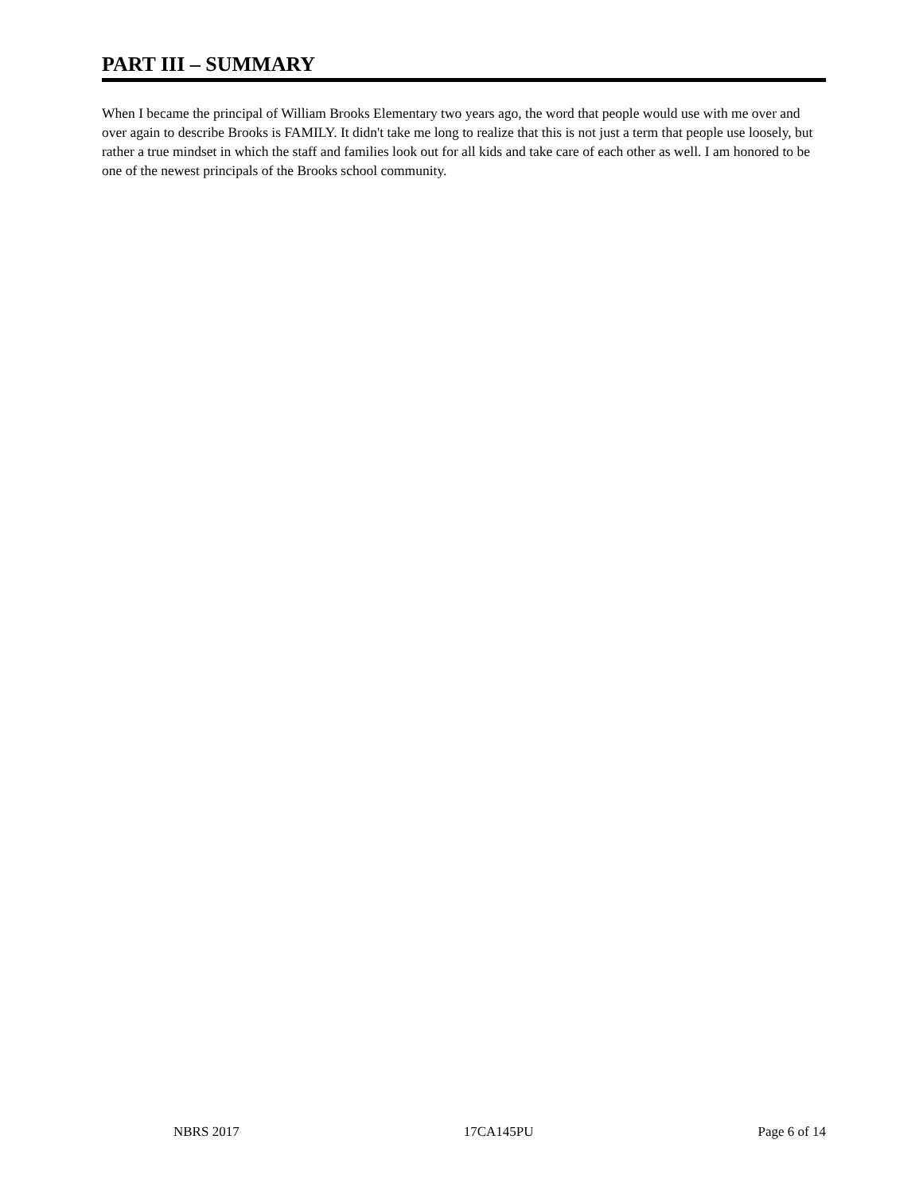PART III – SUMMARY
When I became the principal of William Brooks Elementary two years ago, the word that people would use with me over and over again to describe Brooks is FAMILY. It didn't take me long to realize that this is not just a term that people use loosely, but rather a true mindset in which the staff and families look out for all kids and take care of each other as well. I am honored to be one of the newest principals of the Brooks school community.
NBRS 2017 17CA145PU Page 6 of 14